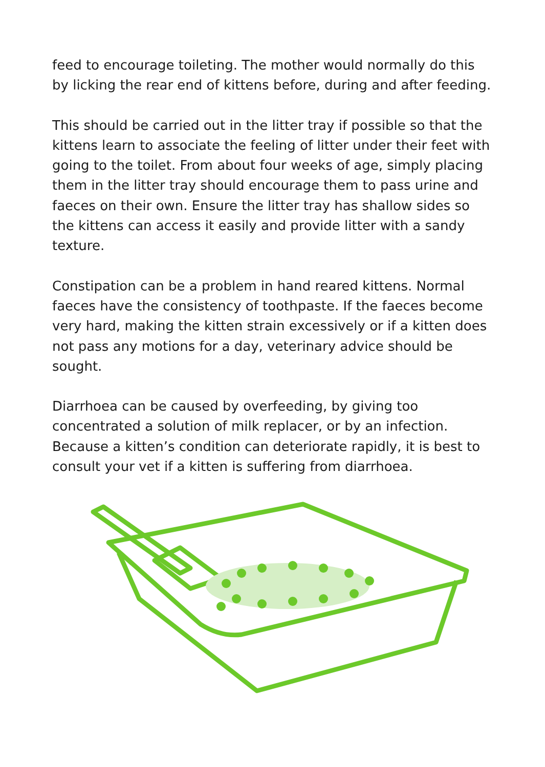feed to encourage toileting. The mother would normally do this by licking the rear end of kittens before, during and after feeding.
This should be carried out in the litter tray if possible so that the kittens learn to associate the feeling of litter under their feet with going to the toilet. From about four weeks of age, simply placing them in the litter tray should encourage them to pass urine and faeces on their own. Ensure the litter tray has shallow sides so the kittens can access it easily and provide litter with a sandy texture.
Constipation can be a problem in hand reared kittens. Normal faeces have the consistency of toothpaste. If the faeces become very hard, making the kitten strain excessively or if a kitten does not pass any motions for a day, veterinary advice should be sought.
Diarrhoea can be caused by overfeeding, by giving too concentrated a solution of milk replacer, or by an infection. Because a kitten’s condition can deteriorate rapidly, it is best to consult your vet if a kitten is suffering from diarrhoea.